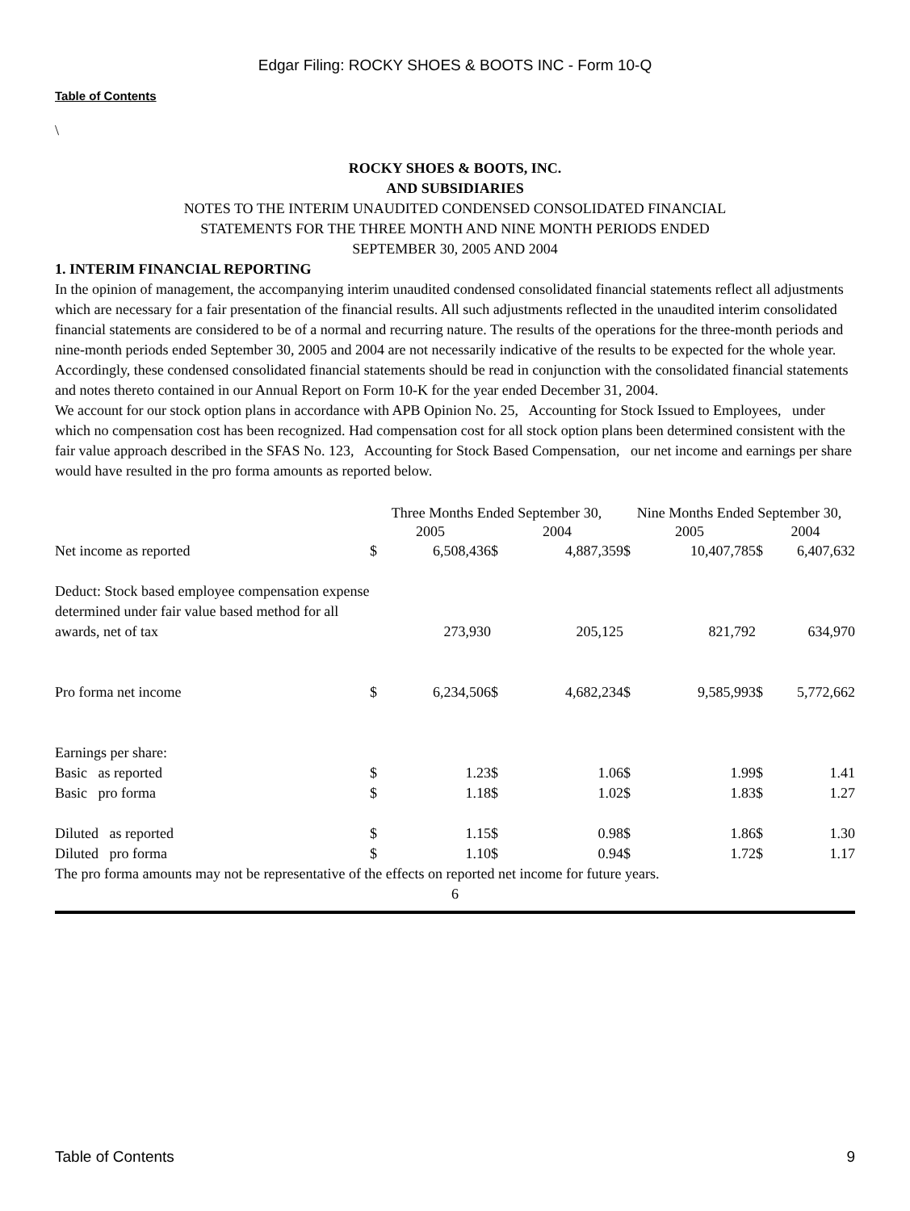Edgar Filing: ROCKY SHOES & BOOTS INC - Form 10-Q
Table of Contents
\
ROCKY SHOES & BOOTS, INC.
AND SUBSIDIARIES
NOTES TO THE INTERIM UNAUDITED CONDENSED CONSOLIDATED FINANCIAL
STATEMENTS FOR THE THREE MONTH AND NINE MONTH PERIODS ENDED
SEPTEMBER 30, 2005 AND 2004
1. INTERIM FINANCIAL REPORTING
In the opinion of management, the accompanying interim unaudited condensed consolidated financial statements reflect all adjustments which are necessary for a fair presentation of the financial results. All such adjustments reflected in the unaudited interim consolidated financial statements are considered to be of a normal and recurring nature. The results of the operations for the three-month periods and nine-month periods ended September 30, 2005 and 2004 are not necessarily indicative of the results to be expected for the whole year. Accordingly, these condensed consolidated financial statements should be read in conjunction with the consolidated financial statements and notes thereto contained in our Annual Report on Form 10-K for the year ended December 31, 2004.
We account for our stock option plans in accordance with APB Opinion No. 25, Accounting for Stock Issued to Employees, under which no compensation cost has been recognized. Had compensation cost for all stock option plans been determined consistent with the fair value approach described in the SFAS No. 123, Accounting for Stock Based Compensation, our net income and earnings per share would have resulted in the pro forma amounts as reported below.
| | Three Months Ended September 30, | | | | Nine Months Ended September 30, | | | |
| --- | --- | --- | --- | --- | --- | --- | --- | --- |
| | 2005 | | 2004 | | 2005 | | 2004 | |
| Net income as reported | $ | 6,508,436 | $ | 4,887,359 | $ | 10,407,785 | $ | 6,407,632 |
| Deduct: Stock based employee compensation expense determined under fair value based method for all awards, net of tax | | 273,930 | | 205,125 | | 821,792 | | 634,970 |
| Pro forma net income | $ | 6,234,506 | $ | 4,682,234 | $ | 9,585,993 | $ | 5,772,662 |
| Earnings per share: | | | | | | | | |
| Basic as reported | $ | 1.23 | $ | 1.06 | $ | 1.99 | $ | 1.41 |
| Basic pro forma | $ | 1.18 | $ | 1.02 | $ | 1.83 | $ | 1.27 |
| Diluted as reported | $ | 1.15 | $ | 0.98 | $ | 1.86 | $ | 1.30 |
| Diluted pro forma | $ | 1.10 | $ | 0.94 | $ | 1.72 | $ | 1.17 |
The pro forma amounts may not be representative of the effects on reported net income for future years.
6
Table of Contents 9